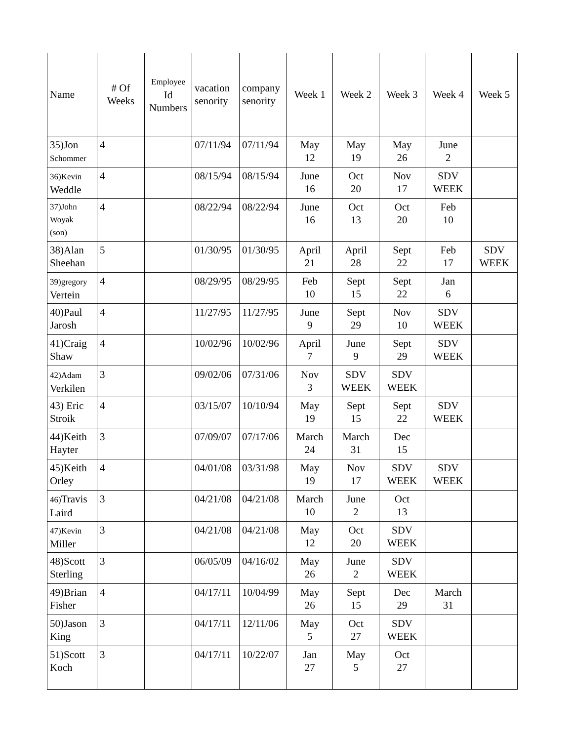| Name | # Of Weeks | Employee Id Numbers | vacation senority | company senority | Week 1 | Week 2 | Week 3 | Week 4 | Week 5 |
| --- | --- | --- | --- | --- | --- | --- | --- | --- | --- |
| 35)Jon Schommer | 4 | | 07/11/94 | 07/11/94 | May 12 | May 19 | May 26 | June 2 | |
| 36)Kevin Weddle | 4 | | 08/15/94 | 08/15/94 | June 16 | Oct 20 | Nov 17 | SDV WEEK | |
| 37)John Woyak (son) | 4 | | 08/22/94 | 08/22/94 | June 16 | Oct 13 | Oct 20 | Feb 10 | |
| 38)Alan Sheehan | 5 | | 01/30/95 | 01/30/95 | April 21 | April 28 | Sept 22 | Feb 17 | SDV WEEK |
| 39)gregory Vertein | 4 | | 08/29/95 | 08/29/95 | Feb 10 | Sept 15 | Sept 22 | Jan 6 | |
| 40)Paul Jarosh | 4 | | 11/27/95 | 11/27/95 | June 9 | Sept 29 | Nov 10 | SDV WEEK | |
| 41)Craig Shaw | 4 | | 10/02/96 | 10/02/96 | April 7 | June 9 | Sept 29 | SDV WEEK | |
| 42)Adam Verkilen | 3 | | 09/02/06 | 07/31/06 | Nov 3 | SDV WEEK | SDV WEEK | | |
| 43) Eric Stroik | 4 | | 03/15/07 | 10/10/94 | May 19 | Sept 15 | Sept 22 | SDV WEEK | |
| 44)Keith Hayter | 3 | | 07/09/07 | 07/17/06 | March 24 | March 31 | Dec 15 | | |
| 45)Keith Orley | 4 | | 04/01/08 | 03/31/98 | May 19 | Nov 17 | SDV WEEK | SDV WEEK | |
| 46) Travis Laird | 3 | | 04/21/08 | 04/21/08 | March 10 | June 2 | Oct 13 | | |
| 47)Kevin Miller | 3 | | 04/21/08 | 04/21/08 | May 12 | Oct 20 | SDV WEEK | | |
| 48)Scott Sterling | 3 | | 06/05/09 | 04/16/02 | May 26 | June 2 | SDV WEEK | | |
| 49)Brian Fisher | 4 | | 04/17/11 | 10/04/99 | May 26 | Sept 15 | Dec 29 | March 31 | |
| 50)Jason King | 3 | | 04/17/11 | 12/11/06 | May 5 | Oct 27 | SDV WEEK | | |
| 51)Scott Koch | 3 | | 04/17/11 | 10/22/07 | Jan 27 | May 5 | Oct 27 | | |